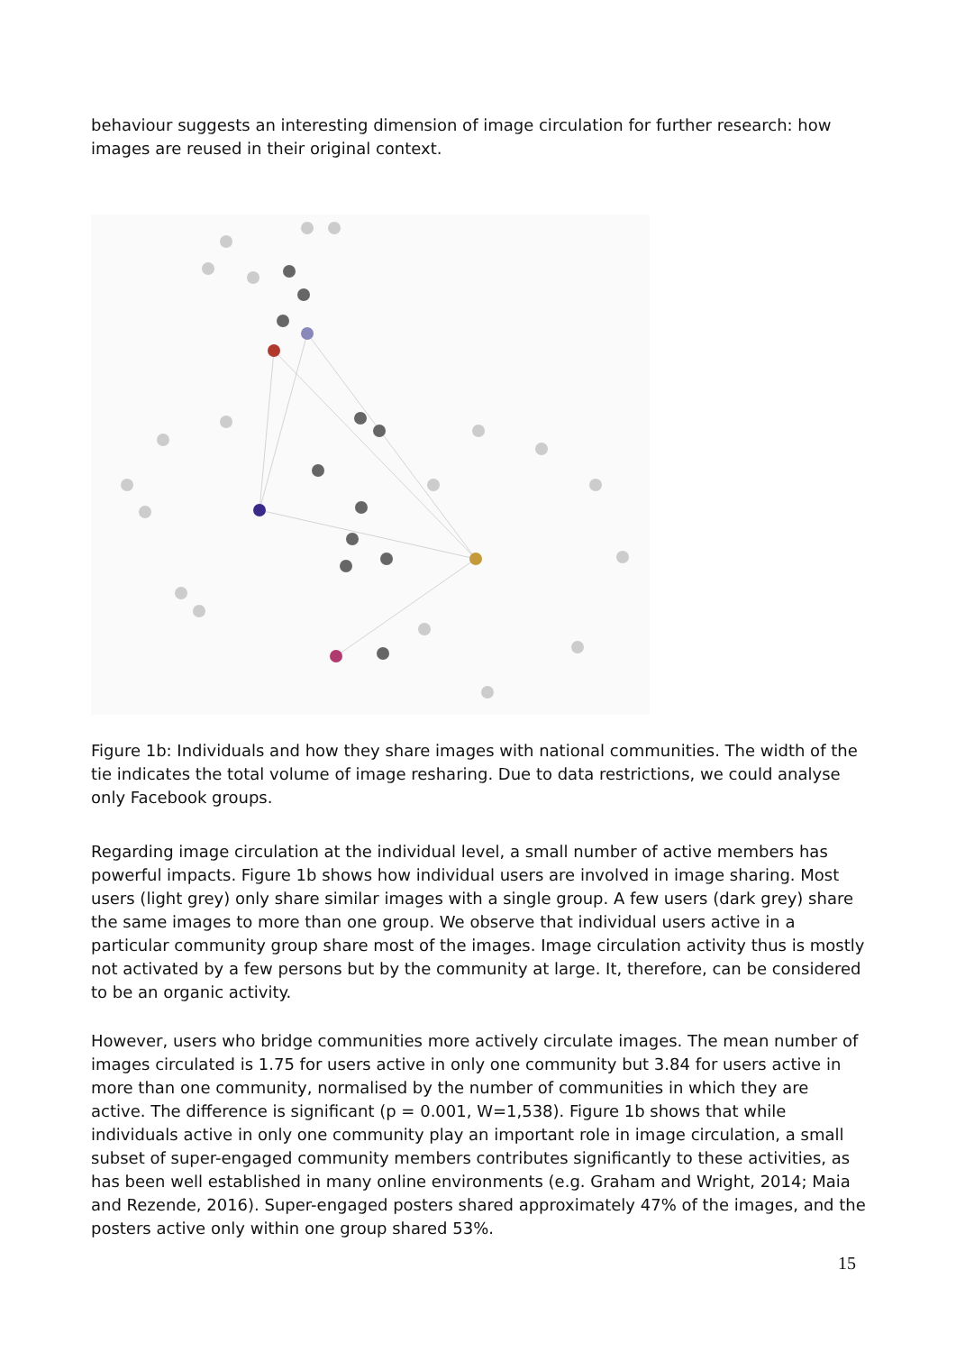behaviour suggests an interesting dimension of image circulation for further research: how images are reused in their original context.
Figure 1b: Individuals and how they share images with national communities. The width of the tie indicates the total volume of image resharing. Due to data restrictions, we could analyse only Facebook groups.
Regarding image circulation at the individual level, a small number of active members has powerful impacts. Figure 1b shows how individual users are involved in image sharing. Most users (light grey) only share similar images with a single group. A few users (dark grey) share the same images to more than one group. We observe that individual users active in a particular community group share most of the images. Image circulation activity thus is mostly not activated by a few persons but by the community at large. It, therefore, can be considered to be an organic activity.
However, users who bridge communities more actively circulate images. The mean number of images circulated is 1.75 for users active in only one community but 3.84 for users active in more than one community, normalised by the number of communities in which they are active. The difference is significant (p = 0.001, W=1,538). Figure 1b shows that while individuals active in only one community play an important role in image circulation, a small subset of super-engaged community members contributes significantly to these activities, as has been well established in many online environments (e.g. Graham and Wright, 2014; Maia and Rezende, 2016). Super-engaged posters shared approximately 47% of the images, and the posters active only within one group shared 53%.
15